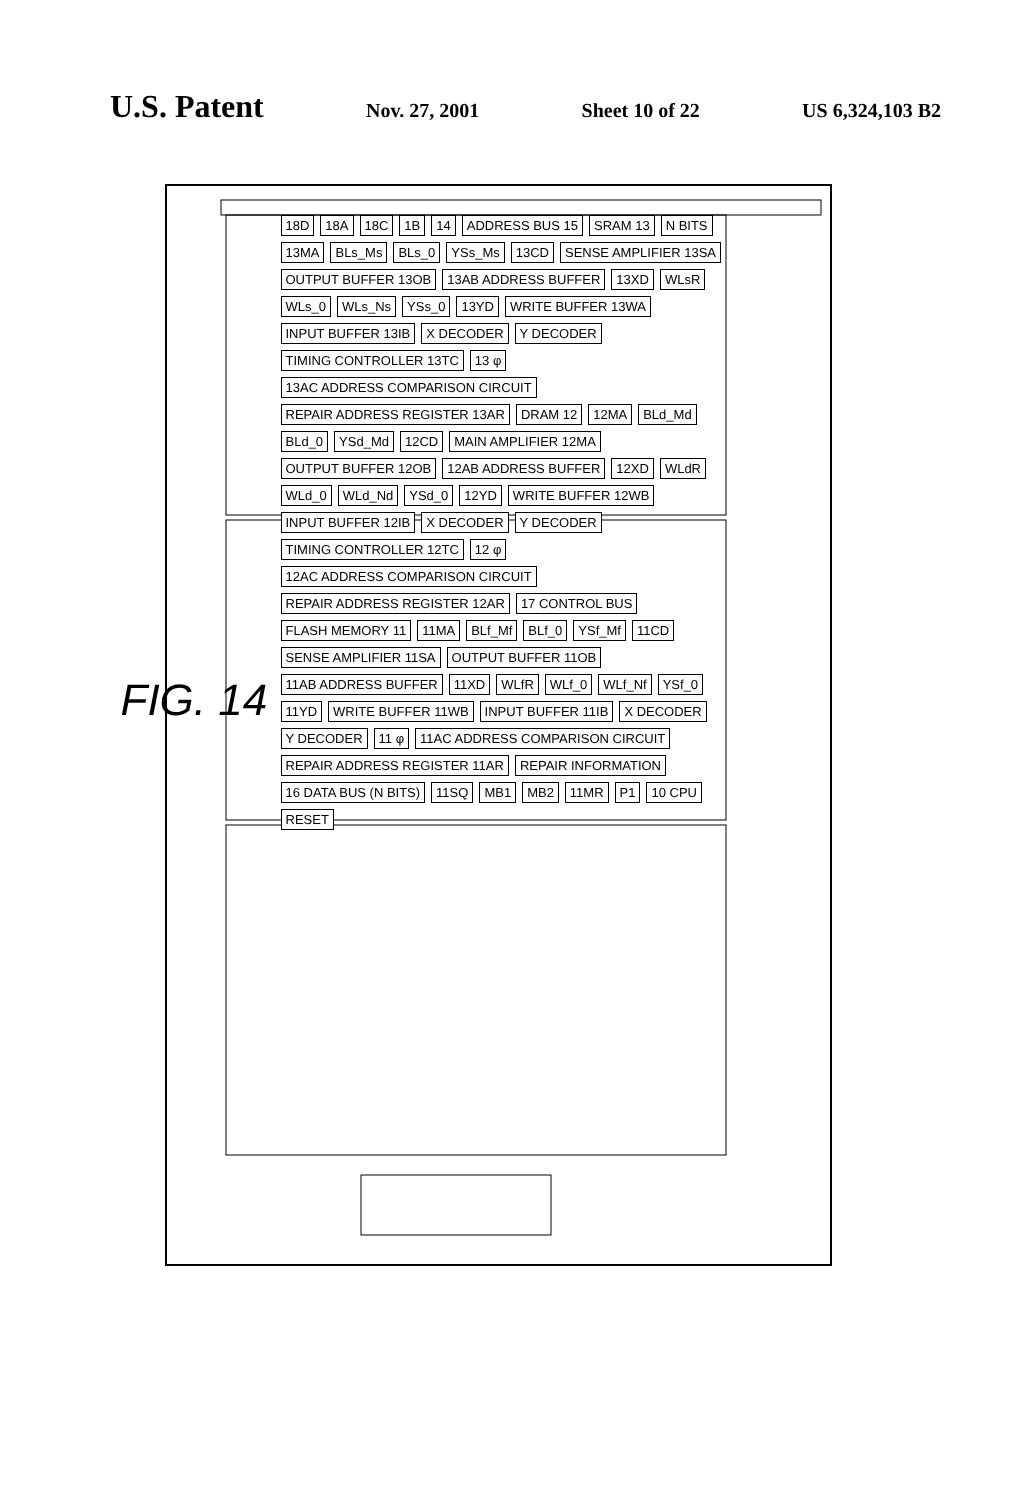U.S. Patent Nov. 27, 2001 Sheet 10 of 22 US 6,324,103 B2
FIG. 14
18D 18A 18C 1B 14 ADDRESS BUS 15 SRAM 13 N BITS 13MA BLs_Ms BLs_0 YSs_Ms 13CD SENSE AMPLIFIER 13SA OUTPUT BUFFER 13OB 13AB ADDRESS BUFFER 13XD WLsR WLs_0 WLs_Ns YSs_0 13YD WRITE BUFFER 13WA INPUT BUFFER 13IB X DECODER Y DECODER TIMING CONTROLLER 13TC 13 φ 13AC ADDRESS COMPARISON CIRCUIT REPAIR ADDRESS REGISTER 13AR DRAM 12 12MA BLd_Md BLd_0 YSd_Md 12CD MAIN AMPLIFIER 12MA OUTPUT BUFFER 12OB 12AB ADDRESS BUFFER 12XD WLdR WLd_0 WLd_Nd YSd_0 12YD WRITE BUFFER 12WB INPUT BUFFER 12IB X DECODER Y DECODER TIMING CONTROLLER 12TC 12 φ 12AC ADDRESS COMPARISON CIRCUIT REPAIR ADDRESS REGISTER 12AR 17 CONTROL BUS FLASH MEMORY 11 11MA BLf_Mf BLf_0 YSf_Mf 11CD SENSE AMPLIFIER 11SA OUTPUT BUFFER 11OB 11AB ADDRESS BUFFER 11XD WLfR WLf_0 WLf_Nf YSf_0 11YD WRITE BUFFER 11WB INPUT BUFFER 11IB X DECODER Y DECODER 11 φ 11AC ADDRESS COMPARISON CIRCUIT REPAIR ADDRESS REGISTER 11AR REPAIR INFORMATION 16 DATA BUS (N BITS) 11SQ MB1 MB2 11MR P1 10 CPU RESET